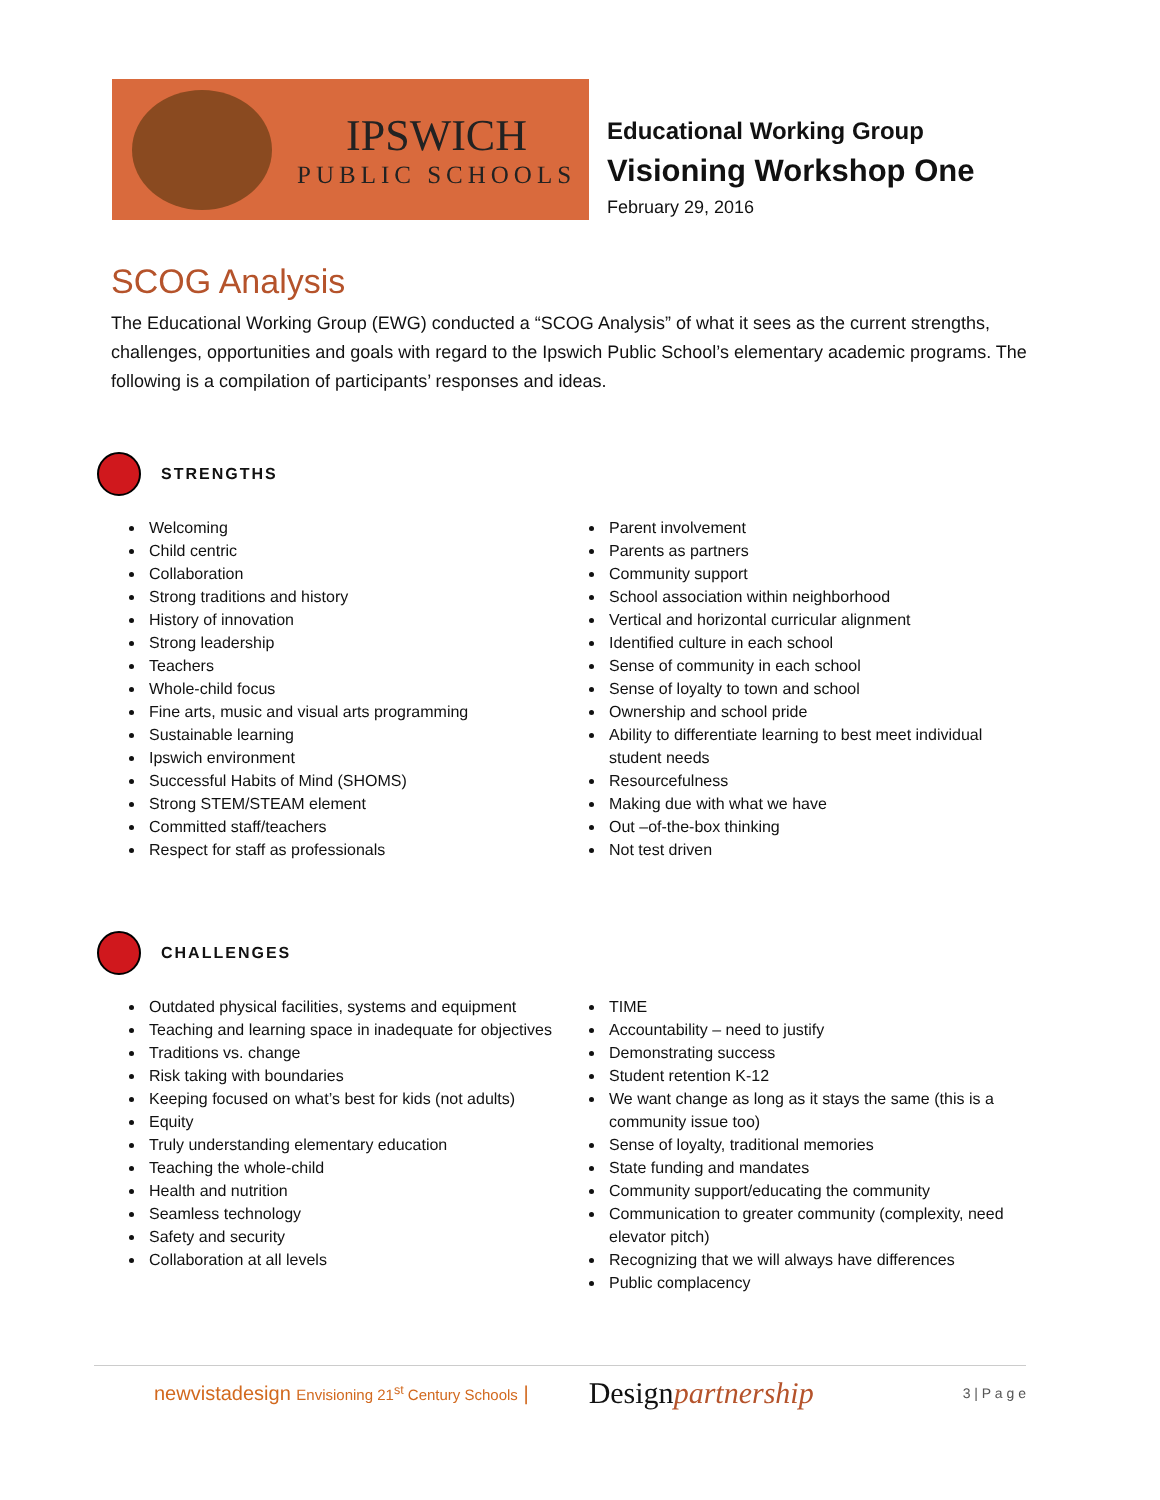IPSWICH
PUBLIC SCHOOLS
Educational Working Group
Visioning Workshop One
February 29, 2016
SCOG Analysis
The Educational Working Group (EWG) conducted a “SCOG Analysis” of what it sees as the current strengths, challenges, opportunities and goals with regard to the Ipswich Public School’s elementary academic programs. The following is a compilation of participants’ responses and ideas.
STRENGTHS
Welcoming
Child centric
Collaboration
Strong traditions and history
History of innovation
Strong leadership
Teachers
Whole-child focus
Fine arts, music and visual arts programming
Sustainable learning
Ipswich environment
Successful Habits of Mind (SHOMS)
Strong STEM/STEAM element
Committed staff/teachers
Respect for staff as professionals
Parent involvement
Parents as partners
Community support
School association within neighborhood
Vertical and horizontal curricular alignment
Identified culture in each school
Sense of community in each school
Sense of loyalty to town and school
Ownership and school pride
Ability to differentiate learning to best meet individual student needs
Resourcefulness
Making due with what we have
Out –of-the-box thinking
Not test driven
CHALLENGES
Outdated physical facilities, systems and equipment
Teaching and learning space in inadequate for objectives
Traditions vs. change
Risk taking with boundaries
Keeping focused on what’s best for kids (not adults)
Equity
Truly understanding elementary education
Teaching the whole-child
Health and nutrition
Seamless technology
Safety and security
Collaboration at all levels
TIME
Accountability – need to justify
Demonstrating success
Student retention K-12
We want change as long as it stays the same (this is a community issue too)
Sense of loyalty, traditional memories
State funding and mandates
Community support/educating the community
Communication to greater community (complexity, need elevator pitch)
Recognizing that we will always have differences
Public complacency
newvistadesign Envisioning 21<sup>st</sup> Century Schools | Designpartnership 3 | P a g e